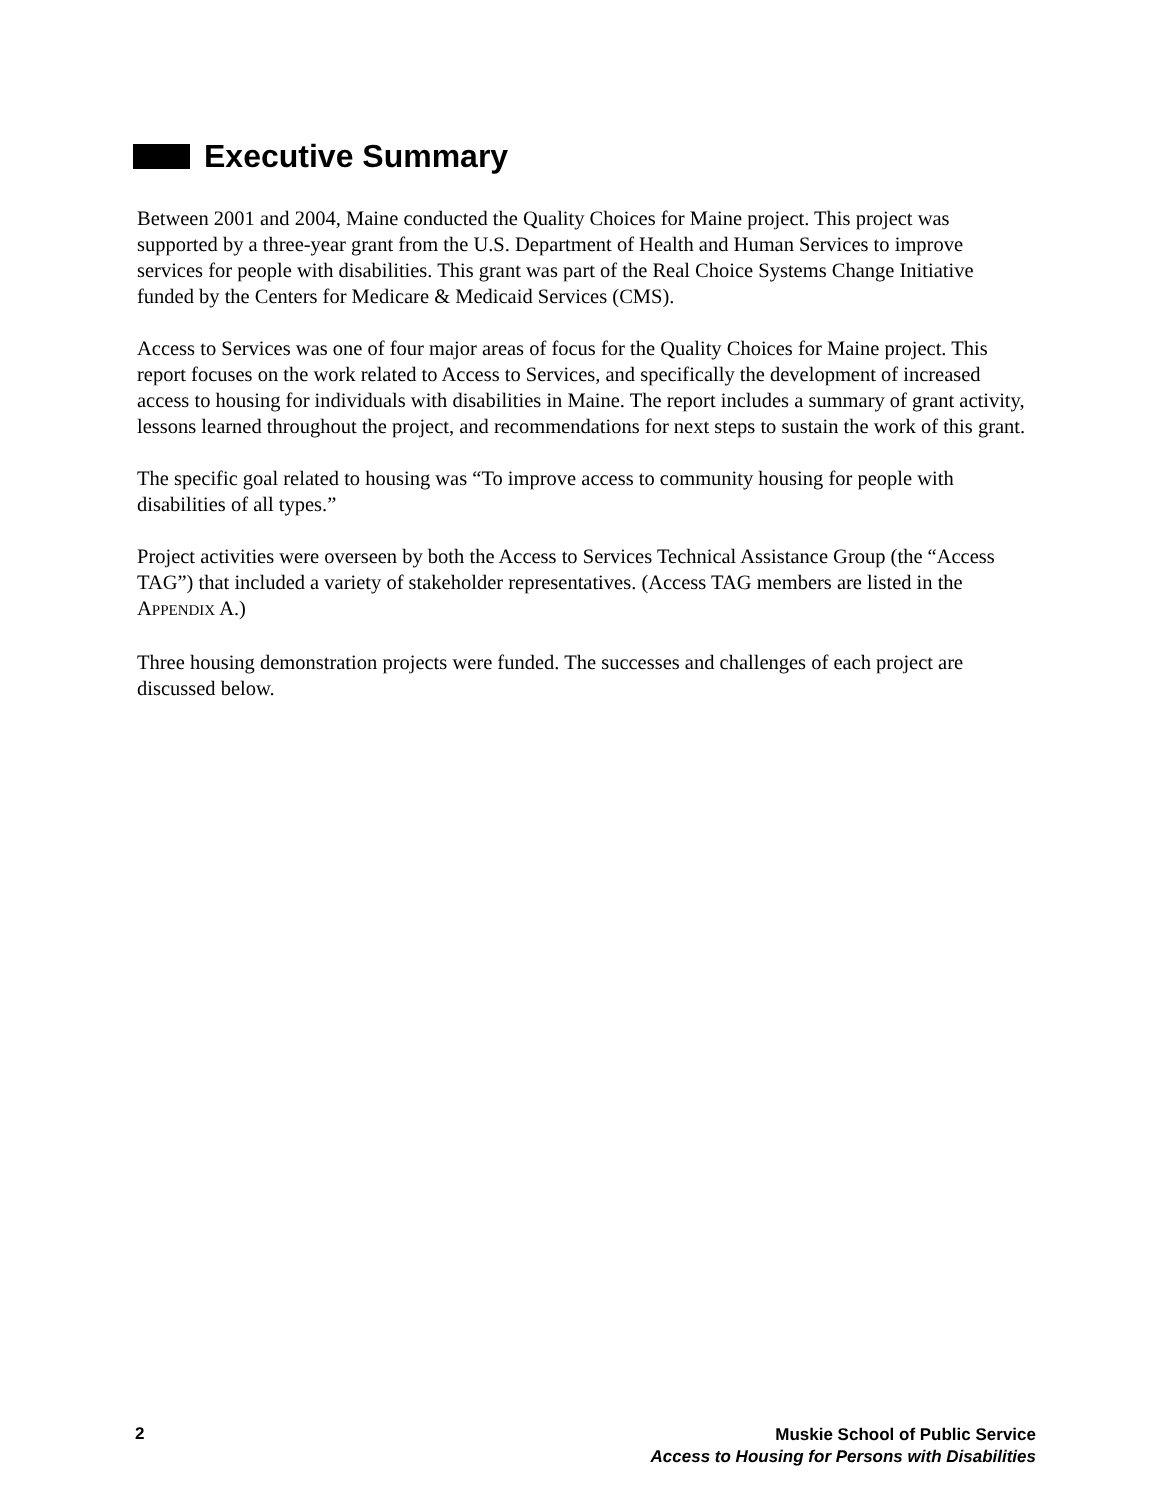Executive Summary
Between 2001 and 2004, Maine conducted the Quality Choices for Maine project. This project was supported by a three-year grant from the U.S. Department of Health and Human Services to improve services for people with disabilities. This grant was part of the Real Choice Systems Change Initiative funded by the Centers for Medicare & Medicaid Services (CMS).
Access to Services was one of four major areas of focus for the Quality Choices for Maine project. This report focuses on the work related to Access to Services, and specifically the development of increased access to housing for individuals with disabilities in Maine. The report includes a summary of grant activity, lessons learned throughout the project, and recommendations for next steps to sustain the work of this grant.
The specific goal related to housing was “To improve access to community housing for people with disabilities of all types.”
Project activities were overseen by both the Access to Services Technical Assistance Group (the “Access TAG”) that included a variety of stakeholder representatives. (Access TAG members are listed in the APPENDIX A.)
Three housing demonstration projects were funded. The successes and challenges of each project are discussed below.
2
Muskie School of Public Service
Access to Housing for Persons with Disabilities